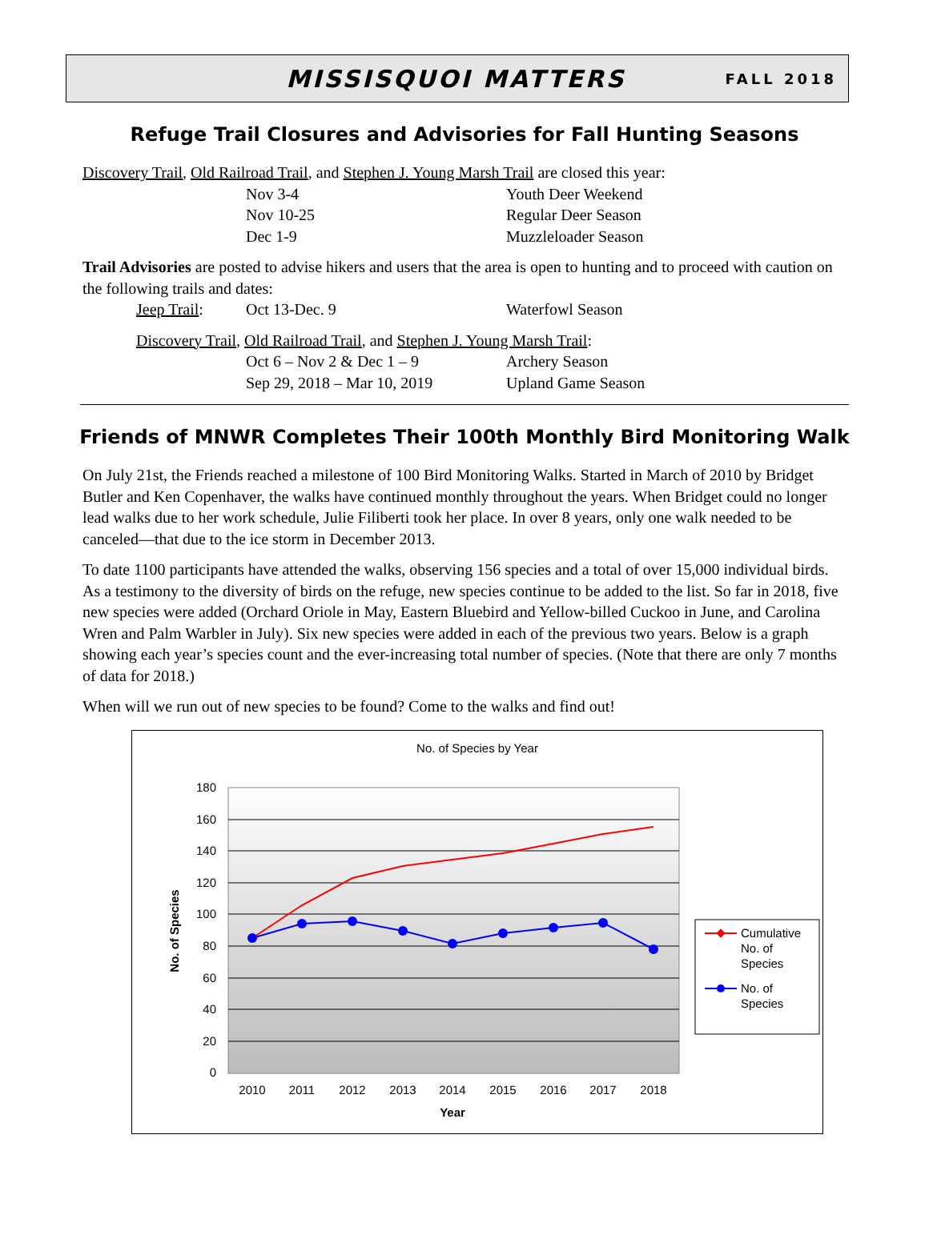MISSISQUOI MATTERS
FALL 2018
Refuge Trail Closures and Advisories for Fall Hunting Seasons
Discovery Trail, Old Railroad Trail, and Stephen J. Young Marsh Trail are closed this year:
Nov 3-4 Youth Deer Weekend
Nov 10-25 Regular Deer Season
Dec 1-9 Muzzleloader Season
Trail Advisories are posted to advise hikers and users that the area is open to hunting and to proceed with caution on the following trails and dates:
Jeep Trail: Oct 13-Dec. 9 Waterfowl Season
Discovery Trail, Old Railroad Trail, and Stephen J. Young Marsh Trail:
Oct 6 – Nov 2 & Dec 1 – 9 Archery Season
Sep 29, 2018 – Mar 10, 2019 Upland Game Season
Friends of MNWR Completes Their 100th Monthly Bird Monitoring Walk
On July 21st, the Friends reached a milestone of 100 Bird Monitoring Walks. Started in March of 2010 by Bridget Butler and Ken Copenhaver, the walks have continued monthly throughout the years. When Bridget could no longer lead walks due to her work schedule, Julie Filiberti took her place. In over 8 years, only one walk needed to be canceled—that due to the ice storm in December 2013.
To date 1100 participants have attended the walks, observing 156 species and a total of over 15,000 individual birds. As a testimony to the diversity of birds on the refuge, new species continue to be added to the list. So far in 2018, five new species were added (Orchard Oriole in May, Eastern Bluebird and Yellow-billed Cuckoo in June, and Carolina Wren and Palm Warbler in July). Six new species were added in each of the previous two years. Below is a graph showing each year’s species count and the ever-increasing total number of species. (Note that there are only 7 months of data for 2018.)
When will we run out of new species to be found? Come to the walks and find out!
No. of Species by Year
180
160
140
120
100
80
60
40
20
0
2010
2011
2012
2013
2014
2015
2016
2017
2018
Year
No. of Species
Cumulative
No. of
Species
No. of
Species